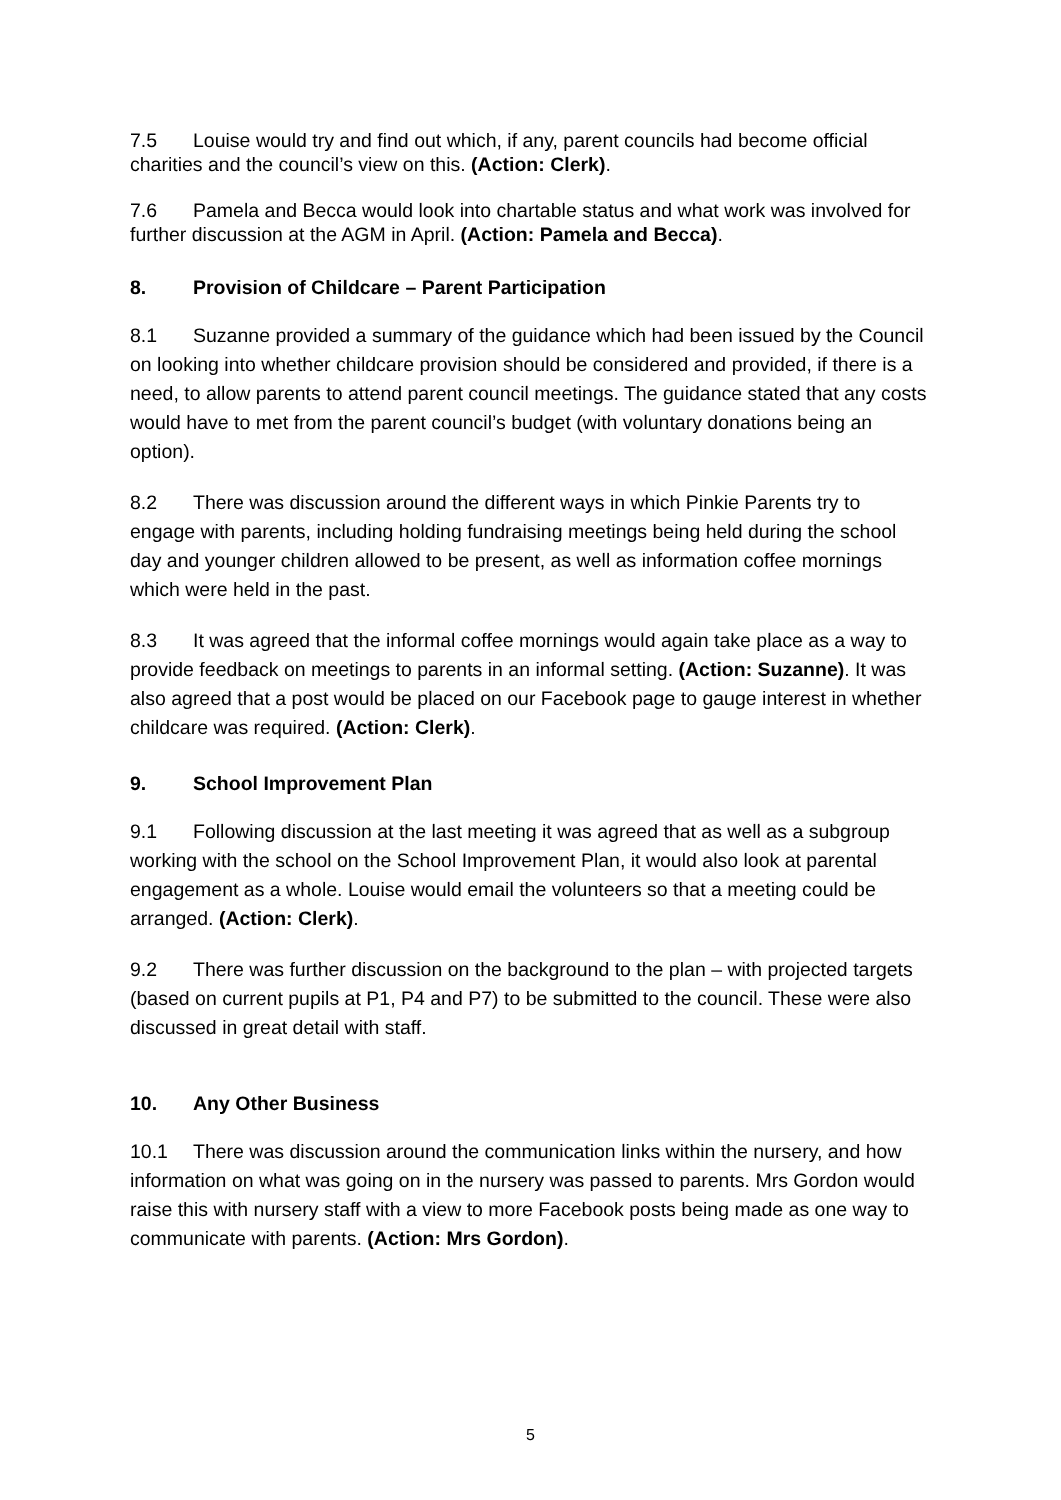7.5 Louise would try and find out which, if any, parent councils had become official charities and the council’s view on this. (Action: Clerk).
7.6 Pamela and Becca would look into chartable status and what work was involved for further discussion at the AGM in April. (Action: Pamela and Becca).
8. Provision of Childcare – Parent Participation
8.1 Suzanne provided a summary of the guidance which had been issued by the Council on looking into whether childcare provision should be considered and provided, if there is a need, to allow parents to attend parent council meetings. The guidance stated that any costs would have to met from the parent council’s budget (with voluntary donations being an option).
8.2 There was discussion around the different ways in which Pinkie Parents try to engage with parents, including holding fundraising meetings being held during the school day and younger children allowed to be present, as well as information coffee mornings which were held in the past.
8.3 It was agreed that the informal coffee mornings would again take place as a way to provide feedback on meetings to parents in an informal setting. (Action: Suzanne). It was also agreed that a post would be placed on our Facebook page to gauge interest in whether childcare was required. (Action: Clerk).
9. School Improvement Plan
9.1 Following discussion at the last meeting it was agreed that as well as a subgroup working with the school on the School Improvement Plan, it would also look at parental engagement as a whole. Louise would email the volunteers so that a meeting could be arranged. (Action: Clerk).
9.2 There was further discussion on the background to the plan – with projected targets (based on current pupils at P1, P4 and P7) to be submitted to the council. These were also discussed in great detail with staff.
10. Any Other Business
10.1 There was discussion around the communication links within the nursery, and how information on what was going on in the nursery was passed to parents. Mrs Gordon would raise this with nursery staff with a view to more Facebook posts being made as one way to communicate with parents. (Action: Mrs Gordon).
5